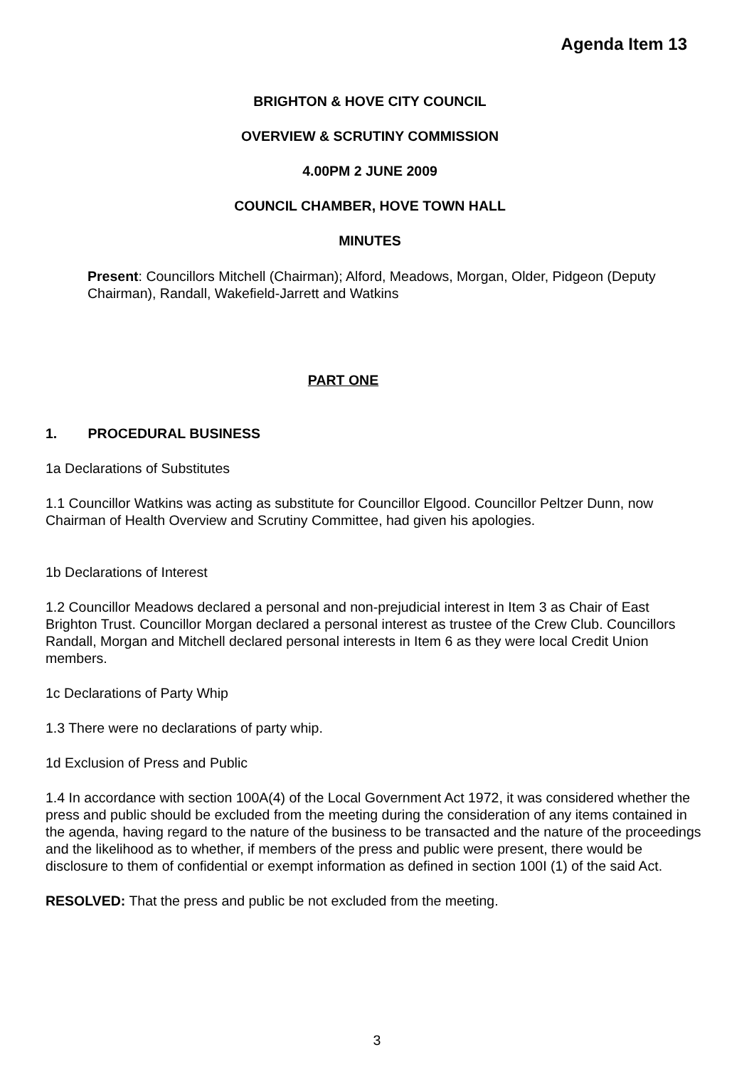Agenda Item 13
BRIGHTON & HOVE CITY COUNCIL
OVERVIEW & SCRUTINY COMMISSION
4.00PM 2 JUNE 2009
COUNCIL CHAMBER, HOVE TOWN HALL
MINUTES
Present: Councillors Mitchell (Chairman); Alford, Meadows, Morgan, Older, Pidgeon (Deputy Chairman), Randall, Wakefield-Jarrett and Watkins
PART ONE
1. PROCEDURAL BUSINESS
1a Declarations of Substitutes
1.1 Councillor Watkins was acting as substitute for Councillor Elgood. Councillor Peltzer Dunn, now Chairman of Health Overview and Scrutiny Committee, had given his apologies.
1b Declarations of Interest
1.2 Councillor Meadows declared a personal and non-prejudicial interest in Item 3 as Chair of East Brighton Trust. Councillor Morgan declared a personal interest as trustee of the Crew Club. Councillors Randall, Morgan and Mitchell declared personal interests in Item 6 as they were local Credit Union members.
1c Declarations of Party Whip
1.3 There were no declarations of party whip.
1d Exclusion of Press and Public
1.4 In accordance with section 100A(4) of the Local Government Act 1972, it was considered whether the press and public should be excluded from the meeting during the consideration of any items contained in the agenda, having regard to the nature of the business to be transacted and the nature of the proceedings and the likelihood as to whether, if members of the press and public were present, there would be disclosure to them of confidential or exempt information as defined in section 100I (1) of the said Act.
RESOLVED: That the press and public be not excluded from the meeting.
3